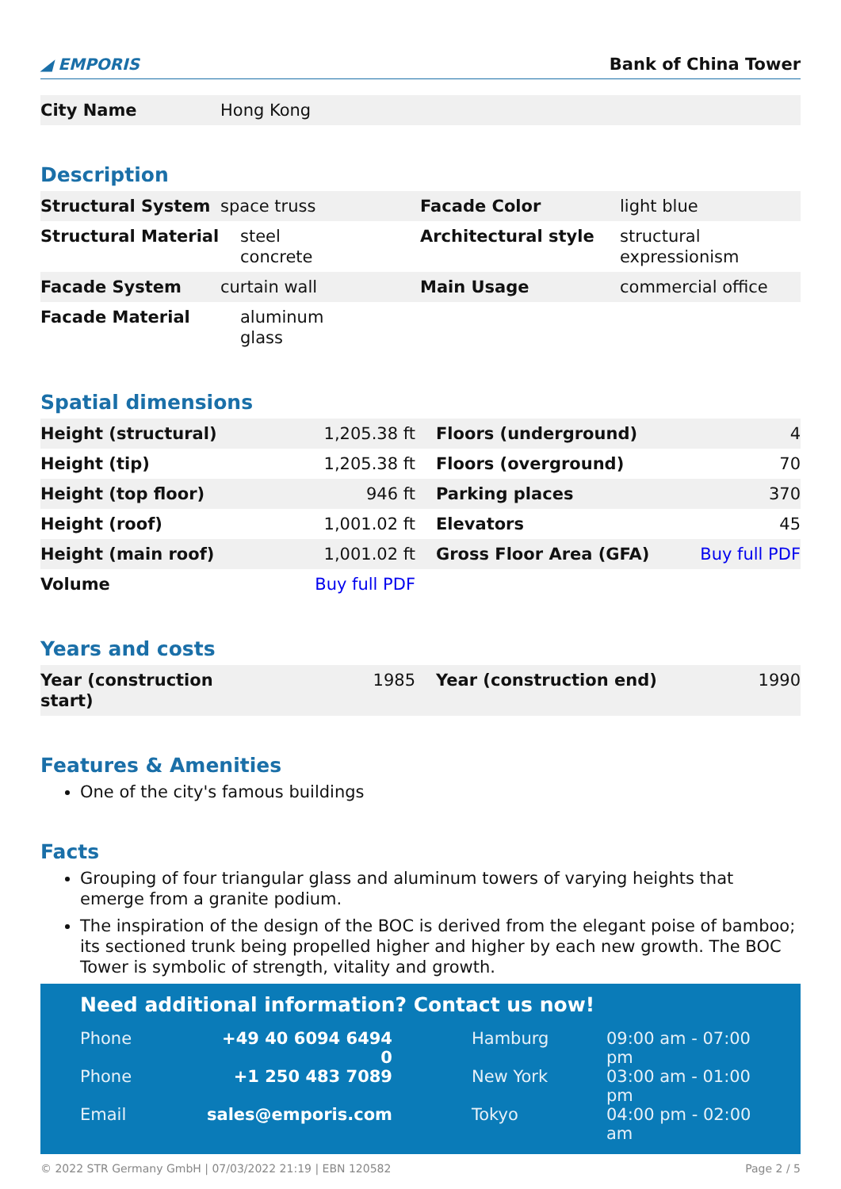◢ EMPORIS Bank of China Tower
| City Name | Hong Kong | | |
Description
| Structural System | space truss | Facade Color | light blue |
| Structural Material | steel concrete | Architectural style | structural expressionism |
| Facade System | curtain wall | Main Usage | commercial office |
| Facade Material | aluminum glass | | |
Spatial dimensions
| Height (structural) | 1,205.38 ft | | Floors (underground) | 4 |
| Height (tip) | 1,205.38 ft | | Floors (overground) | 70 |
| Height (top floor) | 946 ft | | Parking places | 370 |
| Height (roof) | 1,001.02 ft | | Elevators | 45 |
| Height (main roof) | 1,001.02 ft | | Gross Floor Area (GFA) | Buy full PDF |
| Volume | Buy full PDF | | | |
Years and costs
| Year (construction start) | 1985 | | Year (construction end) | 1990 |
Features & Amenities
One of the city's famous buildings
Facts
Grouping of four triangular glass and aluminum towers of varying heights that emerge from a granite podium.
The inspiration of the design of the BOC is derived from the elegant poise of bamboo; its sectioned trunk being propelled higher and higher by each new growth. The BOC Tower is symbolic of strength, vitality and growth.
Need additional information? Contact us now!
| Phone | +49 40 6094 6494 0 | | Hamburg | 09:00 am - 07:00 pm |
| Phone | +1 250 483 7089 | | New York | 03:00 am - 01:00 pm |
| Email | sales@emporis.com | | Tokyo | 04:00 pm - 02:00 am |
© 2022 STR Germany GmbH | 07/03/2022 21:19 | EBN 120582 Page 2 / 5